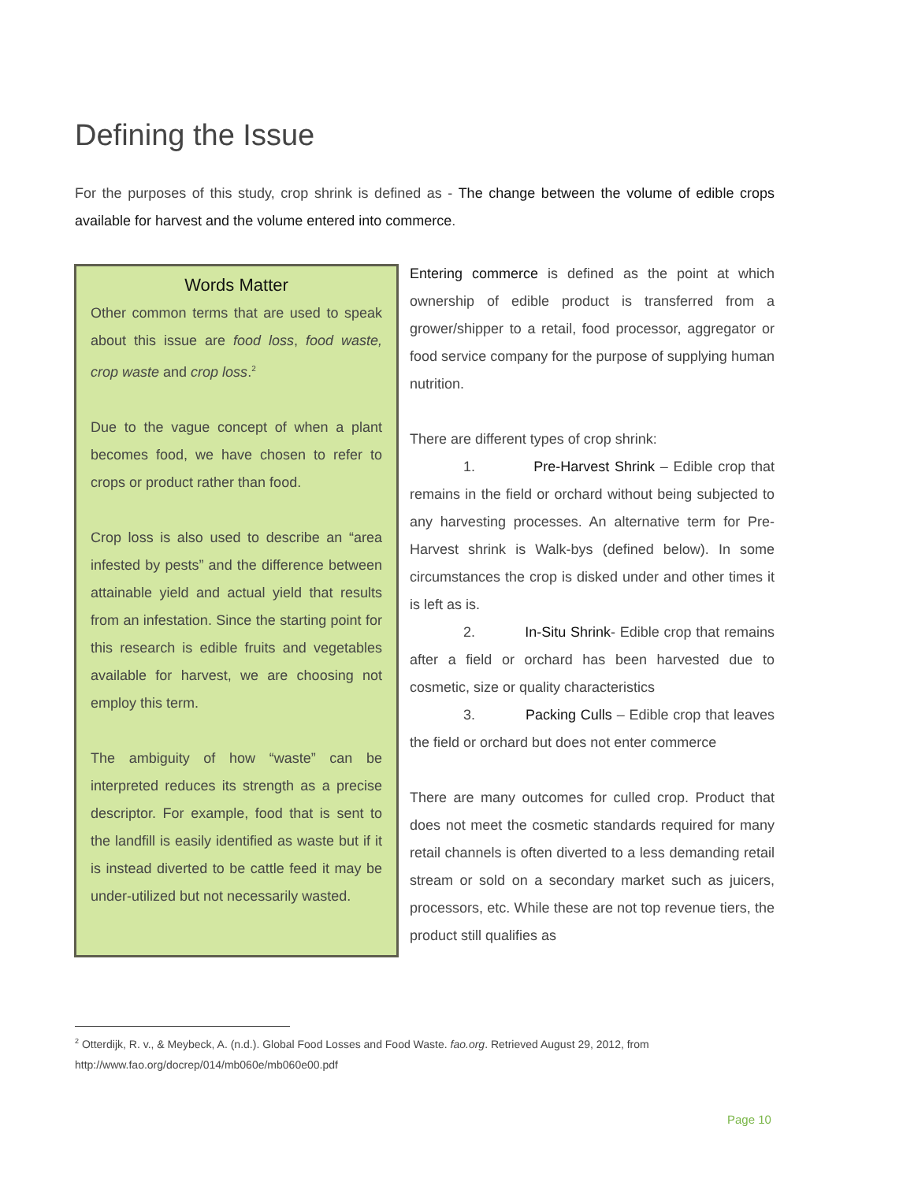Defining the Issue
For the purposes of this study, crop shrink is defined as - The change between the volume of edible crops available for harvest and the volume entered into commerce.
Words Matter
Other common terms that are used to speak about this issue are food loss, food waste, crop waste and crop loss.<sup>2</sup>
Due to the vague concept of when a plant becomes food, we have chosen to refer to crops or product rather than food.
Crop loss is also used to describe an “area infested by pests” and the difference between attainable yield and actual yield that results from an infestation. Since the starting point for this research is edible fruits and vegetables available for harvest, we are choosing not employ this term.
The ambiguity of how “waste” can be interpreted reduces its strength as a precise descriptor. For example, food that is sent to the landfill is easily identified as waste but if it is instead diverted to be cattle feed it may be under-utilized but not necessarily wasted.
Entering commerce is defined as the point at which ownership of edible product is transferred from a grower/shipper to a retail, food processor, aggregator or food service company for the purpose of supplying human nutrition.
There are different types of crop shrink:
1. Pre-Harvest Shrink – Edible crop that remains in the field or orchard without being subjected to any harvesting processes. An alternative term for Pre-Harvest shrink is Walk-bys (defined below). In some circumstances the crop is disked under and other times it is left as is.
2. In-Situ Shrink- Edible crop that remains after a field or orchard has been harvested due to cosmetic, size or quality characteristics
3. Packing Culls – Edible crop that leaves the field or orchard but does not enter commerce
There are many outcomes for culled crop. Product that does not meet the cosmetic standards required for many retail channels is often diverted to a less demanding retail stream or sold on a secondary market such as juicers, processors, etc. While these are not top revenue tiers, the product still qualifies as
<sup>2</sup> Otterdijk, R. v., & Meybeck, A. (n.d.). Global Food Losses and Food Waste. fao.org. Retrieved August 29, 2012, from
http://www.fao.org/docrep/014/mb060e/mb060e00.pdf
Page 10